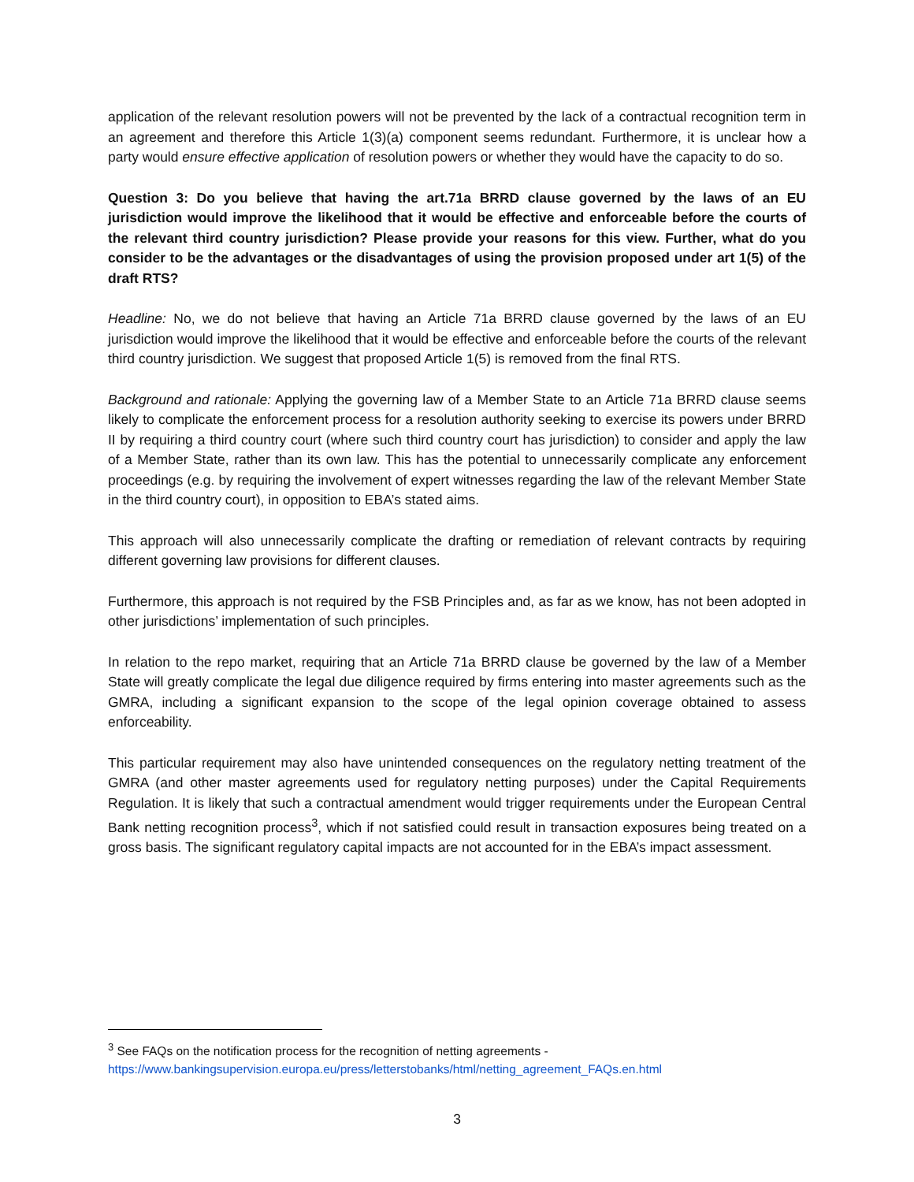application of the relevant resolution powers will not be prevented by the lack of a contractual recognition term in an agreement and therefore this Article 1(3)(a) component seems redundant. Furthermore, it is unclear how a party would ensure effective application of resolution powers or whether they would have the capacity to do so.
Question 3: Do you believe that having the art.71a BRRD clause governed by the laws of an EU jurisdiction would improve the likelihood that it would be effective and enforceable before the courts of the relevant third country jurisdiction? Please provide your reasons for this view. Further, what do you consider to be the advantages or the disadvantages of using the provision proposed under art 1(5) of the draft RTS?
Headline: No, we do not believe that having an Article 71a BRRD clause governed by the laws of an EU jurisdiction would improve the likelihood that it would be effective and enforceable before the courts of the relevant third country jurisdiction. We suggest that proposed Article 1(5) is removed from the final RTS.
Background and rationale: Applying the governing law of a Member State to an Article 71a BRRD clause seems likely to complicate the enforcement process for a resolution authority seeking to exercise its powers under BRRD II by requiring a third country court (where such third country court has jurisdiction) to consider and apply the law of a Member State, rather than its own law. This has the potential to unnecessarily complicate any enforcement proceedings (e.g. by requiring the involvement of expert witnesses regarding the law of the relevant Member State in the third country court), in opposition to EBA’s stated aims.
This approach will also unnecessarily complicate the drafting or remediation of relevant contracts by requiring different governing law provisions for different clauses.
Furthermore, this approach is not required by the FSB Principles and, as far as we know, has not been adopted in other jurisdictions’ implementation of such principles.
In relation to the repo market, requiring that an Article 71a BRRD clause be governed by the law of a Member State will greatly complicate the legal due diligence required by firms entering into master agreements such as the GMRA, including a significant expansion to the scope of the legal opinion coverage obtained to assess enforceability.
This particular requirement may also have unintended consequences on the regulatory netting treatment of the GMRA (and other master agreements used for regulatory netting purposes) under the Capital Requirements Regulation. It is likely that such a contractual amendment would trigger requirements under the European Central Bank netting recognition process<sup>3</sup>, which if not satisfied could result in transaction exposures being treated on a gross basis. The significant regulatory capital impacts are not accounted for in the EBA’s impact assessment.
<sup>3</sup> See FAQs on the notification process for the recognition of netting agreements -
https://www.bankingsupervision.europa.eu/press/letterstobanks/html/netting_agreement_FAQs.en.html
3